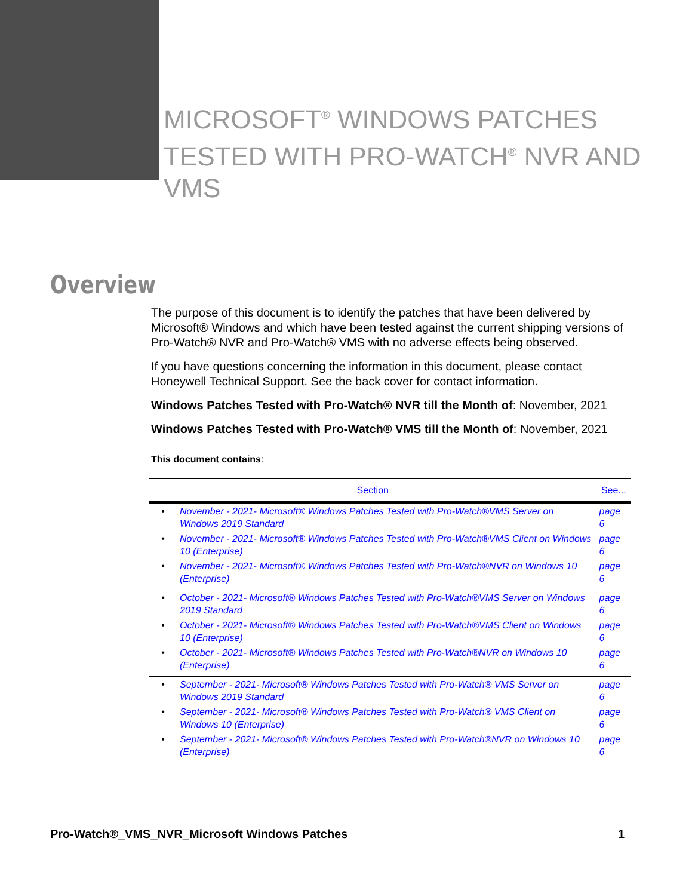MICROSOFT<sup>®</sup> WINDOWS PATCHES TESTED WITH PRO-WATCH<sup>®</sup> NVR AND VMS
Overview
The purpose of this document is to identify the patches that have been delivered by Microsoft® Windows and which have been tested against the current shipping versions of Pro-Watch® NVR and Pro-Watch® VMS with no adverse effects being observed.
If you have questions concerning the information in this document, please contact Honeywell Technical Support. See the back cover for contact information.
Windows Patches Tested with Pro-Watch® NVR till the Month of: November, 2021
Windows Patches Tested with Pro-Watch® VMS till the Month of: November, 2021
This document contains:
| Section | | See... |
| --- | --- | --- |
| • | November - 2021- Microsoft® Windows Patches Tested with Pro-Watch®VMS Server on Windows 2019 Standard | page 6 |
| • | November - 2021- Microsoft® Windows Patches Tested with Pro-Watch®VMS Client on Windows 10 (Enterprise) | page 6 |
| • | November - 2021- Microsoft® Windows Patches Tested with Pro-Watch®NVR on Windows 10 (Enterprise) | page 6 |
| • | October - 2021- Microsoft® Windows Patches Tested with Pro-Watch®VMS Server on Windows 2019 Standard | page 6 |
| • | October - 2021- Microsoft® Windows Patches Tested with Pro-Watch®VMS Client on Windows 10 (Enterprise) | page 6 |
| • | October - 2021- Microsoft® Windows Patches Tested with Pro-Watch®NVR on Windows 10 (Enterprise) | page 6 |
| • | September - 2021- Microsoft® Windows Patches Tested with Pro-Watch® VMS Server on Windows 2019 Standard | page 6 |
| • | September - 2021- Microsoft® Windows Patches Tested with Pro-Watch® VMS Client on Windows 10 (Enterprise) | page 6 |
| • | September - 2021- Microsoft® Windows Patches Tested with Pro-Watch®NVR on Windows 10 (Enterprise) | page 6 |
Pro-Watch®_VMS_NVR_Microsoft Windows Patches 1